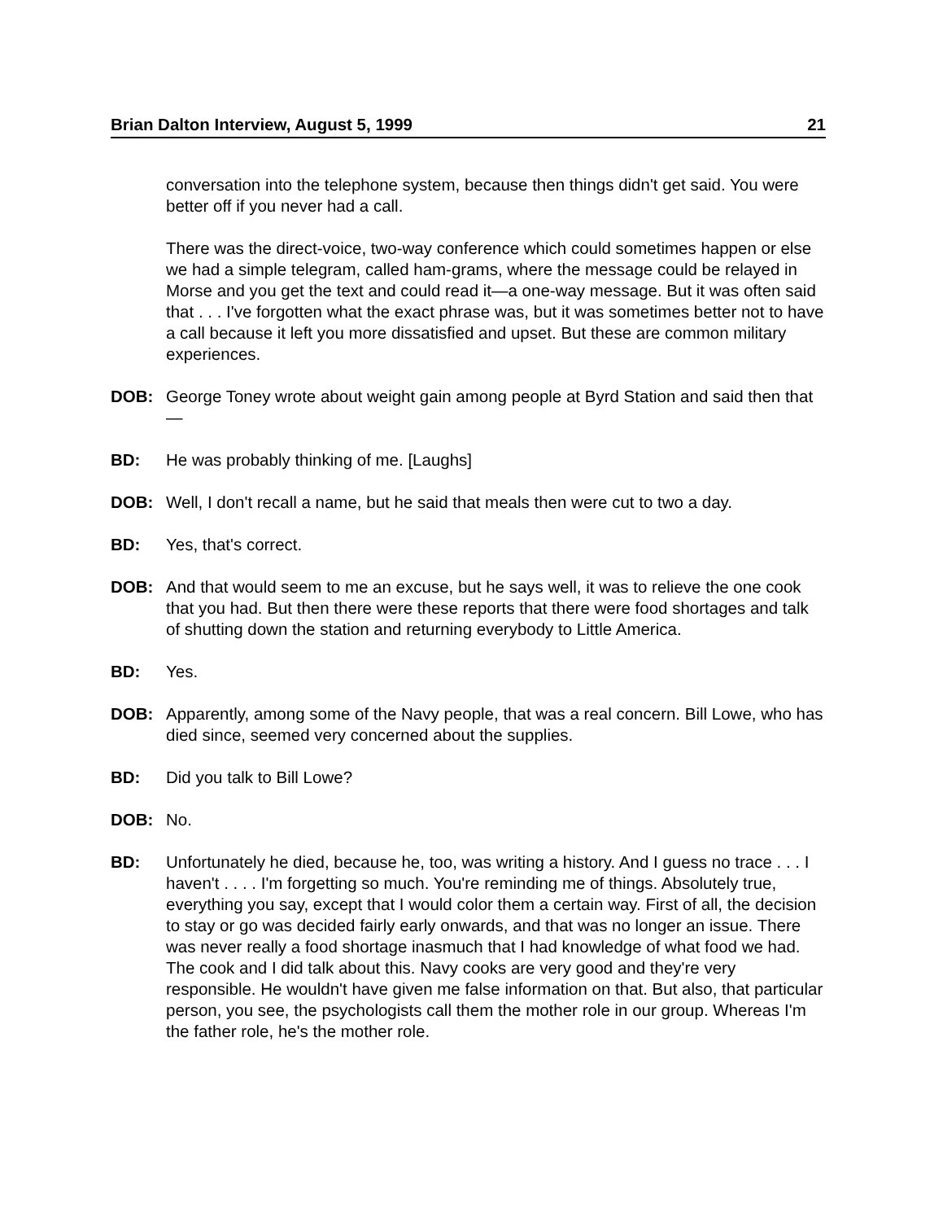Brian Dalton Interview, August 5, 1999 21
conversation into the telephone system, because then things didn't get said. You were better off if you never had a call.
There was the direct-voice, two-way conference which could sometimes happen or else we had a simple telegram, called ham-grams, where the message could be relayed in Morse and you get the text and could read it—a one-way message. But it was often said that . . . I've forgotten what the exact phrase was, but it was sometimes better not to have a call because it left you more dissatisfied and upset. But these are common military experiences.
DOB: George Toney wrote about weight gain among people at Byrd Station and said then that—
BD: He was probably thinking of me. [Laughs]
DOB: Well, I don't recall a name, but he said that meals then were cut to two a day.
BD: Yes, that's correct.
DOB: And that would seem to me an excuse, but he says well, it was to relieve the one cook that you had. But then there were these reports that there were food shortages and talk of shutting down the station and returning everybody to Little America.
BD: Yes.
DOB: Apparently, among some of the Navy people, that was a real concern. Bill Lowe, who has died since, seemed very concerned about the supplies.
BD: Did you talk to Bill Lowe?
DOB: No.
BD: Unfortunately he died, because he, too, was writing a history. And I guess no trace . . . I haven't . . . . I'm forgetting so much. You're reminding me of things. Absolutely true, everything you say, except that I would color them a certain way. First of all, the decision to stay or go was decided fairly early onwards, and that was no longer an issue. There was never really a food shortage inasmuch that I had knowledge of what food we had. The cook and I did talk about this. Navy cooks are very good and they're very responsible. He wouldn't have given me false information on that. But also, that particular person, you see, the psychologists call them the mother role in our group. Whereas I'm the father role, he's the mother role.